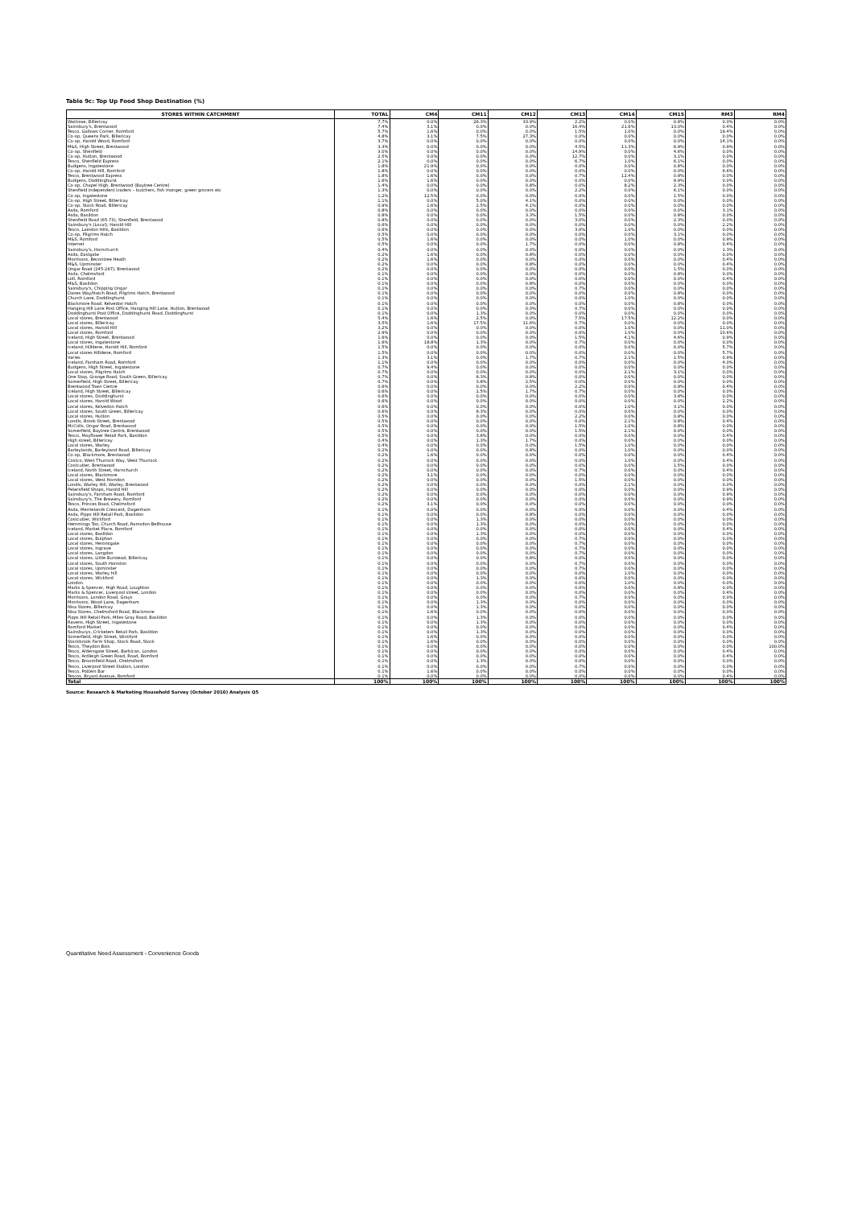Table 9c: Top Up Food Shop Destination (%)
| STORES WITHIN CATCHMENT | TOTAL | CM4 | CM11 | CM12 | CM13 | CM14 | CM15 | RM3 | RM4 |
| --- | --- | --- | --- | --- | --- | --- | --- | --- | --- |
| Waitrose, Billericay | 7.7% | 0.0% | 26.3% | 33.9% | 2.2% | 0.0% | 0.8% | 0.0% | 0.0% |
| Sainsbury's, Brentwood | 7.4% | 3.1% | 0.0% | 0.0% | 16.4% | 21.6% | 13.0% | 0.4% | 0.0% |
| Tesco, Gallows Corner, Romford | 5.7% | 1.6% | 0.0% | 0.0% | 1.5% | 1.0% | 0.0% | 19.4% | 0.0% |
| Co-op, Queens Park, Billericay | 4.8% | 3.1% | 7.5% | 27.3% | 0.0% | 0.0% | 0.0% | 0.0% | 0.0% |
| Co-op, Harold Wood, Romford | 3.7% | 0.0% | 0.0% | 0.0% | 0.0% | 0.0% | 0.0% | 14.1% | 0.0% |
| M&S, High Street, Brentwood | 3.3% | 0.0% | 0.0% | 0.0% | 4.5% | 11.3% | 6.9% | 0.9% | 0.0% |
| Co-op, Shenfield | 3.0% | 0.0% | 0.0% | 0.0% | 14.9% | 0.0% | 4.6% | 0.0% | 0.0% |
| Co-op, Hutton, Brentwood | 2.5% | 0.0% | 0.0% | 0.0% | 12.7% | 0.0% | 3.1% | 0.0% | 0.0% |
| Tesco, Shenfield Express | 2.1% | 0.0% | 0.0% | 0.0% | 6.7% | 1.0% | 6.1% | 0.0% | 0.0% |
| Budgens, Ingatestone | 1.8% | 21.9% | 0.0% | 0.0% | 0.0% | 0.0% | 0.8% | 0.0% | 0.0% |
| Co-op, Harold Hill, Romford | 1.8% | 0.0% | 0.0% | 0.0% | 0.0% | 0.0% | 0.0% | 6.6% | 0.0% |
| Tesco, Brentwood Express | 1.8% | 1.6% | 0.0% | 0.0% | 0.7% | 12.4% | 0.8% | 0.0% | 0.0% |
| Budgens, Doddinghurst | 1.6% | 1.6% | 0.0% | 0.0% | 0.0% | 0.0% | 9.9% | 0.0% | 0.0% |
| Co-op, Chapel High, Brentwood (Baytree Centre) | 1.4% | 0.0% | 0.0% | 0.8% | 0.0% | 8.2% | 2.3% | 0.0% | 0.0% |
| Shenfield independent traders – butchers, fish monger, green grocers etc | 1.3% | 0.0% | 0.0% | 0.0% | 2.2% | 0.0% | 6.1% | 0.0% | 0.0% |
| Co-op, Ingatestone | 1.2% | 12.5% | 0.0% | 0.0% | 0.0% | 0.0% | 1.5% | 0.0% | 0.0% |
| Co-op, High Street, Billericay | 1.1% | 0.0% | 5.0% | 4.1% | 0.0% | 0.0% | 0.0% | 0.0% | 0.0% |
| Co-op, Stock Road, Billericay | 0.9% | 1.6% | 2.5% | 4.1% | 0.0% | 0.0% | 0.0% | 0.0% | 0.0% |
| Asda, Romford | 0.8% | 0.0% | 0.0% | 0.0% | 0.0% | 0.0% | 0.0% | 3.1% | 0.0% |
| Asda, Basildon | 0.8% | 0.0% | 0.0% | 3.3% | 1.5% | 0.0% | 0.8% | 0.0% | 0.0% |
| Shenfield Road (65-73), Shenfield, Brentwood | 0.8% | 0.0% | 0.0% | 0.0% | 3.0% | 0.0% | 2.3% | 0.0% | 0.0% |
| Sainsbury's (Local), Harold Hill | 0.6% | 0.0% | 0.0% | 0.0% | 0.0% | 0.0% | 0.0% | 2.2% | 0.0% |
| Tesco, Laindon Hills, Basildon | 0.6% | 0.0% | 0.0% | 0.0% | 3.0% | 1.0% | 0.0% | 0.0% | 0.0% |
| Co-op, Pilgrims Hatch | 0.5% | 0.0% | 0.0% | 0.0% | 0.0% | 0.0% | 3.1% | 0.0% | 0.0% |
| M&S, Romford | 0.5% | 1.6% | 0.0% | 0.0% | 0.0% | 1.0% | 0.0% | 0.9% | 0.0% |
| Internet | 0.5% | 0.0% | 0.0% | 1.7% | 0.0% | 0.0% | 0.8% | 0.4% | 0.0% |
| Sainsbury's, Hornchurch | 0.4% | 0.0% | 0.0% | 0.0% | 0.0% | 0.0% | 0.0% | 1.3% | 0.0% |
| Asda, Eastgate | 0.2% | 1.6% | 0.0% | 0.8% | 0.0% | 0.0% | 0.0% | 0.0% | 0.0% |
| Morrisons, Becontree Heath | 0.2% | 1.6% | 0.0% | 0.0% | 0.0% | 0.0% | 0.0% | 0.4% | 0.0% |
| M&S, Upminster | 0.2% | 0.0% | 0.0% | 0.8% | 0.0% | 0.0% | 0.0% | 0.4% | 0.0% |
| Ongar Road (245-267), Brentwood | 0.2% | 0.0% | 0.0% | 0.0% | 0.0% | 0.0% | 1.5% | 0.0% | 0.0% |
| Asda, Chelmsford | 0.1% | 0.0% | 0.0% | 0.0% | 0.0% | 0.0% | 0.8% | 0.0% | 0.0% |
| Lidl, Romford | 0.1% | 0.0% | 0.0% | 0.0% | 0.0% | 0.0% | 0.0% | 0.4% | 0.0% |
| M&S, Basildon | 0.1% | 0.0% | 0.0% | 0.8% | 0.0% | 0.0% | 0.0% | 0.0% | 0.0% |
| Sainsbury's, Chipping Ongar | 0.1% | 0.0% | 0.0% | 0.0% | 0.7% | 0.0% | 0.0% | 0.0% | 0.0% |
| Danes Way/Hatch Road, Pilgrims Hatch, Brentwood | 0.1% | 0.0% | 0.0% | 0.0% | 0.0% | 0.0% | 0.8% | 0.0% | 0.0% |
| Church Lane, Doddinghurst | 0.1% | 0.0% | 0.0% | 0.0% | 0.0% | 1.0% | 0.0% | 0.0% | 0.0% |
| Blackmore Road, Kelvedon Hatch | 0.1% | 0.0% | 0.0% | 0.0% | 0.0% | 0.0% | 0.8% | 0.0% | 0.0% |
| Hanging Hill Lane Post Office, Hanging Hill Lane, Hutton, Brentwood | 0.1% | 0.0% | 0.0% | 0.0% | 0.7% | 0.0% | 0.0% | 0.0% | 0.0% |
| Doddinghurst Post Office, Doddinghurst Road, Doddinghurst | 0.1% | 0.0% | 1.3% | 0.0% | 0.0% | 0.0% | 0.0% | 0.0% | 0.0% |
| Local stores, Brentwood | 5.4% | 1.6% | 2.5% | 0.0% | 7.5% | 17.5% | 12.2% | 0.0% | 0.0% |
| Local stores, Billericay | 3.5% | 1.6% | 17.5% | 11.6% | 0.7% | 0.0% | 0.0% | 0.0% | 0.0% |
| Local stores, Harold Hill | 3.2% | 0.0% | 0.0% | 0.0% | 0.0% | 1.0% | 0.0% | 11.0% | 0.0% |
| Local stores, Romford | 2.9% | 0.0% | 0.0% | 0.0% | 0.0% | 1.0% | 0.0% | 10.6% | 0.0% |
| Iceland, High Street, Brentwood | 1.6% | 0.0% | 0.0% | 0.0% | 1.5% | 4.1% | 4.6% | 0.9% | 0.0% |
| Local stores, Ingatestone | 1.6% | 18.8% | 1.3% | 0.0% | 0.7% | 0.0% | 0.0% | 0.0% | 0.0% |
| Iceland, Hilldene, Harold Hill, Romford | 1.5% | 0.0% | 0.0% | 0.0% | 0.0% | 0.0% | 0.0% | 5.7% | 0.0% |
| Local stores Hilldene, Romford | 1.5% | 0.0% | 0.0% | 0.0% | 0.0% | 0.0% | 0.0% | 5.7% | 0.0% |
| Varies | 1.3% | 3.1% | 0.0% | 1.7% | 0.7% | 2.1% | 1.5% | 0.9% | 0.0% |
| Iceland, Farnham Road, Romford | 1.1% | 0.0% | 0.0% | 0.0% | 0.0% | 0.0% | 0.0% | 4.0% | 0.0% |
| Budgens, High Street, Ingatestone | 0.7% | 9.4% | 0.0% | 0.0% | 0.0% | 0.0% | 0.0% | 0.0% | 0.0% |
| Local stores, Pilgrims Hatch | 0.7% | 0.0% | 0.0% | 0.0% | 0.0% | 2.1% | 3.1% | 0.0% | 0.0% |
| One Stop, Grange Road, South Green, Billericay | 0.7% | 0.0% | 6.3% | 0.8% | 0.0% | 0.0% | 0.0% | 0.0% | 0.0% |
| Somerfield, High Street, Billericay | 0.7% | 0.0% | 3.8% | 2.5% | 0.0% | 0.0% | 0.0% | 0.0% | 0.0% |
| Brentwood Town Centre | 0.6% | 0.0% | 0.0% | 0.0% | 2.2% | 0.0% | 0.8% | 0.4% | 0.0% |
| Iceland, High Street, Billericay | 0.6% | 0.0% | 2.5% | 1.7% | 0.7% | 0.0% | 0.0% | 0.0% | 0.0% |
| Local stores, Doddinghurst | 0.6% | 0.0% | 0.0% | 0.0% | 0.0% | 0.0% | 3.8% | 0.0% | 0.0% |
| Local stores, Harold Wood | 0.6% | 0.0% | 0.0% | 0.0% | 0.0% | 0.0% | 0.0% | 2.2% | 0.0% |
| Local stores, Kelvedon Hatch | 0.6% | 0.0% | 0.0% | 0.0% | 0.0% | 1.0% | 3.1% | 0.0% | 0.0% |
| Local stores, South Green, Billericay | 0.6% | 0.0% | 6.3% | 0.0% | 0.0% | 0.0% | 0.0% | 0.0% | 0.0% |
| Local stores, Hutton | 0.5% | 0.0% | 0.0% | 0.0% | 2.2% | 0.0% | 0.8% | 0.0% | 0.0% |
| Londis, Brook Street, Brentwood | 0.5% | 0.0% | 0.0% | 0.0% | 0.0% | 2.1% | 0.8% | 0.4% | 0.0% |
| McColls, Ongar Road, Brentwood | 0.5% | 0.0% | 0.0% | 0.0% | 1.5% | 1.0% | 0.8% | 0.0% | 0.0% |
| Somerfield, Baytree Centre, Brentwood | 0.5% | 0.0% | 0.0% | 0.0% | 1.5% | 2.1% | 0.0% | 0.0% | 0.0% |
| Tesco, Mayflower Retail Park, Basildon | 0.5% | 0.0% | 3.8% | 0.0% | 0.0% | 0.0% | 0.0% | 0.4% | 0.0% |
| High street, Billericay | 0.4% | 0.0% | 1.3% | 1.7% | 0.0% | 0.0% | 0.0% | 0.0% | 0.0% |
| Local stores, Warley | 0.4% | 0.0% | 0.0% | 0.0% | 1.5% | 1.0% | 0.0% | 0.0% | 0.0% |
| Barleylands, Barleyland Road, Billericay | 0.2% | 0.0% | 0.0% | 0.8% | 0.0% | 1.0% | 0.0% | 0.0% | 0.0% |
| Co-op, Blackmore, Brentwood | 0.2% | 1.6% | 0.0% | 0.0% | 0.0% | 0.0% | 0.0% | 0.4% | 0.0% |
| Costco, West Thurrock Way, West Thurrock | 0.2% | 0.0% | 0.0% | 0.0% | 0.0% | 1.0% | 0.0% | 0.4% | 0.0% |
| Costcutter, Brentwood | 0.2% | 0.0% | 0.0% | 0.0% | 0.0% | 0.0% | 1.5% | 0.0% | 0.0% |
| Iceland, North Street, Hornchurch | 0.2% | 0.0% | 0.0% | 0.0% | 0.7% | 0.0% | 0.0% | 0.4% | 0.0% |
| Local stores, Blackmore | 0.2% | 3.1% | 0.0% | 0.0% | 0.0% | 0.0% | 0.0% | 0.0% | 0.0% |
| Local stores, West Horndon | 0.2% | 0.0% | 0.0% | 0.0% | 1.5% | 0.0% | 0.0% | 0.0% | 0.0% |
| Londis, Warley Hill, Warley, Brentwood | 0.2% | 0.0% | 0.0% | 0.0% | 0.0% | 2.1% | 0.0% | 0.0% | 0.0% |
| Petersfield Shops, Harold Hill | 0.2% | 0.0% | 0.0% | 0.0% | 0.0% | 0.0% | 0.0% | 0.9% | 0.0% |
| Sainsbury's, Farnham Road, Romford | 0.2% | 0.0% | 0.0% | 0.0% | 0.0% | 0.0% | 0.0% | 0.9% | 0.0% |
| Sainsbury's, The Brewery, Romford | 0.2% | 0.0% | 0.0% | 0.0% | 0.0% | 0.0% | 0.0% | 0.9% | 0.0% |
| Tesco, Princes Road, Chelmsford | 0.2% | 3.1% | 0.0% | 0.0% | 0.0% | 0.0% | 0.0% | 0.0% | 0.0% |
| Asda, Merrielands Crescent, Dagenham | 0.1% | 0.0% | 0.0% | 0.0% | 0.0% | 0.0% | 0.0% | 0.4% | 0.0% |
| Asda, Pipps Hill Retail Park, Basildon | 0.1% | 0.0% | 0.0% | 0.8% | 0.0% | 0.0% | 0.0% | 0.0% | 0.0% |
| Costcutter, Wickford | 0.1% | 0.0% | 1.3% | 0.0% | 0.0% | 0.0% | 0.0% | 0.0% | 0.0% |
| Hemmings Too, Church Road, Ramsdon Bellhouse | 0.1% | 0.0% | 1.3% | 0.0% | 0.0% | 0.0% | 0.0% | 0.0% | 0.0% |
| Iceland, Market Place, Romford | 0.1% | 0.0% | 0.0% | 0.0% | 0.0% | 0.0% | 0.0% | 0.4% | 0.0% |
| Local stores, Basildon | 0.1% | 0.0% | 1.3% | 0.0% | 0.0% | 0.0% | 0.0% | 0.0% | 0.0% |
| Local stores, Bulphan | 0.1% | 0.0% | 0.0% | 0.0% | 0.7% | 0.0% | 0.0% | 0.0% | 0.0% |
| Local stores, Heronsgate | 0.1% | 0.0% | 0.0% | 0.0% | 0.7% | 0.0% | 0.0% | 0.0% | 0.0% |
| Local stores, Ingrave | 0.1% | 0.0% | 0.0% | 0.0% | 0.7% | 0.0% | 0.0% | 0.0% | 0.0% |
| Local stores, Langdon | 0.1% | 0.0% | 0.0% | 0.0% | 0.7% | 0.0% | 0.0% | 0.0% | 0.0% |
| Local stores, Little Burstead, Billericay | 0.1% | 0.0% | 0.0% | 0.8% | 0.0% | 0.0% | 0.0% | 0.0% | 0.0% |
| Local stores, South Horndon | 0.1% | 0.0% | 0.0% | 0.0% | 0.7% | 0.0% | 0.0% | 0.0% | 0.0% |
| Local stores, Upminster | 0.1% | 0.0% | 0.0% | 0.0% | 0.7% | 0.0% | 0.0% | 0.0% | 0.0% |
| Local stores, Warley hill | 0.1% | 0.0% | 0.0% | 0.0% | 0.0% | 1.0% | 0.0% | 0.0% | 0.0% |
| Local stores, Wickford | 0.1% | 0.0% | 1.3% | 0.0% | 0.0% | 0.0% | 0.0% | 0.0% | 0.0% |
| London | 0.1% | 0.0% | 0.0% | 0.0% | 0.0% | 1.0% | 0.0% | 0.0% | 0.0% |
| Marks & Spencer, High Road, Loughton | 0.1% | 0.0% | 0.0% | 0.0% | 0.0% | 0.0% | 0.8% | 0.0% | 0.0% |
| Marks & Spencer, Liverpool street, London | 0.1% | 0.0% | 0.0% | 0.0% | 0.0% | 0.0% | 0.0% | 0.4% | 0.0% |
| Morrisons, London Road, Grays | 0.1% | 0.0% | 0.0% | 0.0% | 0.7% | 0.0% | 0.0% | 0.0% | 0.0% |
| Morrisons, Wood Lane, Dagenham | 0.1% | 0.0% | 1.3% | 0.0% | 0.0% | 0.0% | 0.0% | 0.0% | 0.0% |
| Nisa Stores, Billericay | 0.1% | 0.0% | 1.3% | 0.0% | 0.0% | 0.0% | 0.0% | 0.0% | 0.0% |
| Nisa Stores, Chelmsford Road, Blackmore | 0.1% | 1.6% | 0.0% | 0.0% | 0.0% | 0.0% | 0.0% | 0.0% | 0.0% |
| Pipps Hill Retail Park, Miles Gray Road, Basildon | 0.1% | 0.0% | 1.3% | 0.0% | 0.0% | 0.0% | 0.0% | 0.0% | 0.0% |
| Ravens, High Street, Ingatestone | 0.1% | 0.0% | 1.3% | 0.0% | 0.0% | 0.0% | 0.0% | 0.0% | 0.0% |
| Romford Market | 0.1% | 0.0% | 0.0% | 0.0% | 0.0% | 0.0% | 0.0% | 0.4% | 0.0% |
| Sainsburys, Cricketers Retail Park, Basildon | 0.1% | 0.0% | 1.3% | 0.0% | 0.0% | 0.0% | 0.0% | 0.0% | 0.0% |
| Somerfield, High Street, Wickford | 0.1% | 1.6% | 0.0% | 0.0% | 0.0% | 0.0% | 0.0% | 0.0% | 0.0% |
| Stockbrook Farm Shop, Stock Road, Stock | 0.1% | 1.6% | 0.0% | 0.0% | 0.0% | 0.0% | 0.0% | 0.0% | 0.0% |
| Tesco, Theydon Bois | 0.1% | 0.0% | 0.0% | 0.0% | 0.0% | 0.0% | 0.0% | 0.0% | 100.0% |
| Tesco, Aldersgate Street, Barbican, London | 0.1% | 0.0% | 0.0% | 0.0% | 0.0% | 0.0% | 0.0% | 0.4% | 0.0% |
| Tesco, Ardleigh Green Road, Road, Romford | 0.1% | 0.0% | 0.0% | 0.0% | 0.0% | 0.0% | 0.0% | 0.4% | 0.0% |
| Tesco, Broomfield Road, Chelmsford | 0.1% | 0.0% | 1.3% | 0.0% | 0.0% | 0.0% | 0.0% | 0.0% | 0.0% |
| Tesco, Liverpool Street Station, London | 0.1% | 0.0% | 0.0% | 0.0% | 0.7% | 0.0% | 0.0% | 0.0% | 0.0% |
| Tesco, Potters Bar | 0.1% | 1.6% | 0.0% | 0.0% | 0.0% | 0.0% | 0.0% | 0.0% | 0.0% |
| Tescos, Bryant Avenue, Romford | 0.1% | 0.0% | 0.0% | 0.0% | 0.0% | 0.0% | 0.0% | 0.4% | 0.0% |
| Total | 100% | 100% | 100% | 100% | 100% | 100% | 100% | 100% | 100% |
Source: Research & Marketing Household Survey (October 2010) Analysis Q5
Quantitative Need Assessment - Convenience Goods